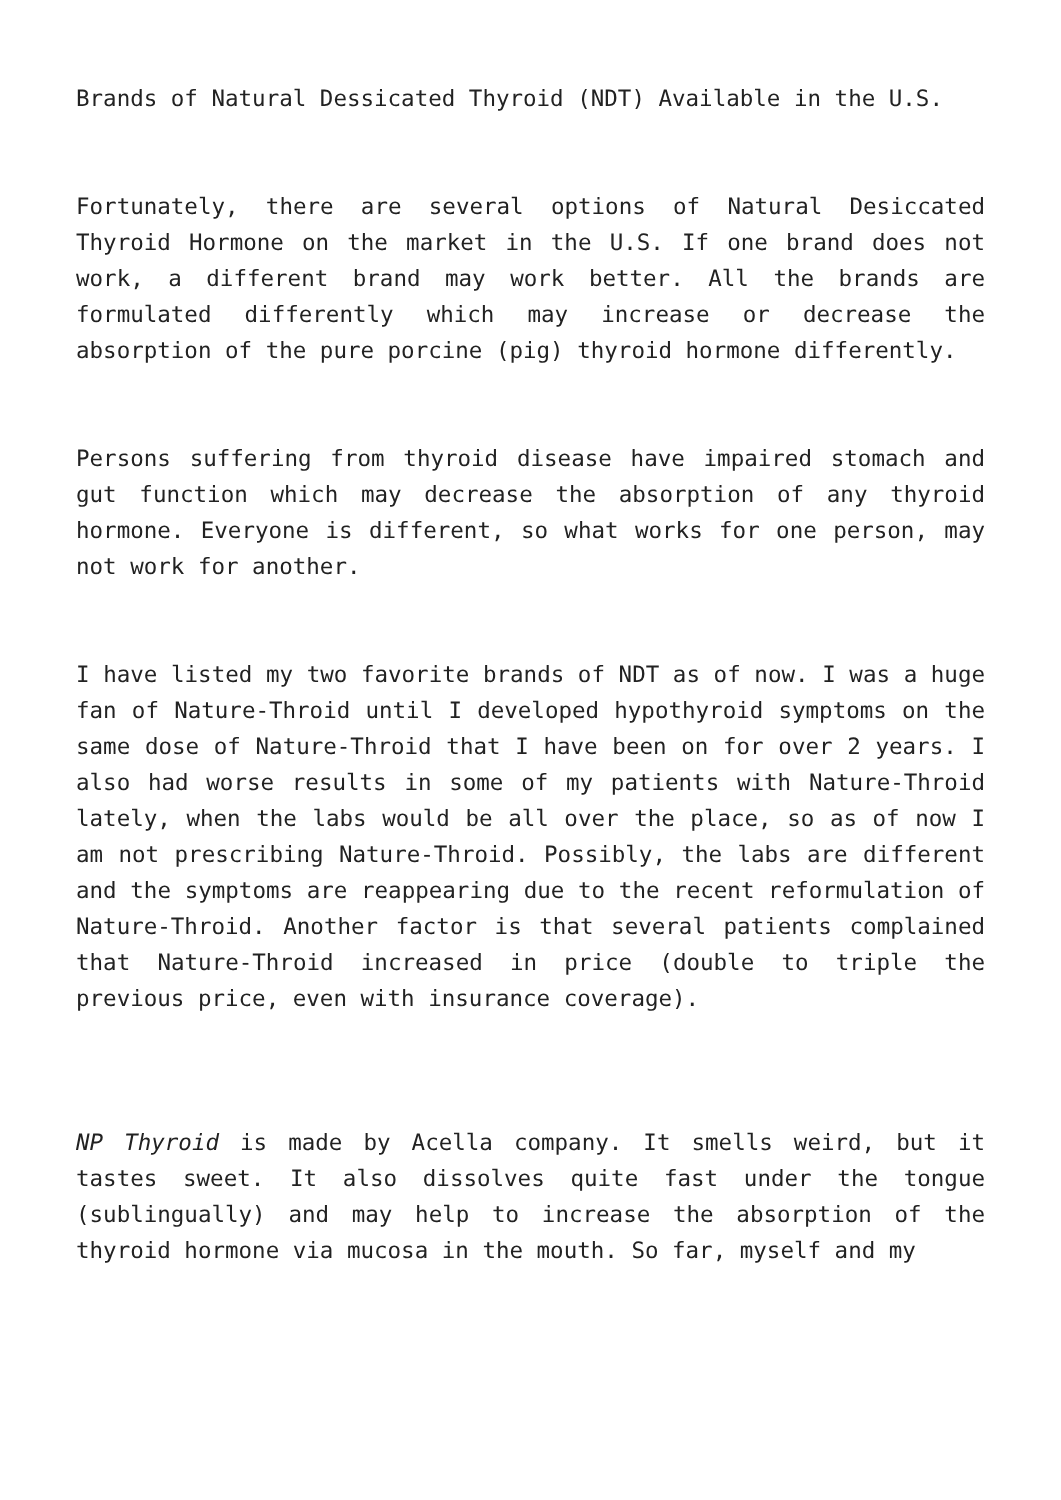Brands of Natural Dessicated Thyroid (NDT) Available in the U.S.
Fortunately, there are several options of Natural Desiccated Thyroid Hormone on the market in the U.S. If one brand does not work, a different brand may work better. All the brands are formulated differently which may increase or decrease the absorption of the pure porcine (pig) thyroid hormone differently.
Persons suffering from thyroid disease have impaired stomach and gut function which may decrease the absorption of any thyroid hormone. Everyone is different, so what works for one person, may not work for another.
I have listed my two favorite brands of NDT as of now. I was a huge fan of Nature-Throid until I developed hypothyroid symptoms on the same dose of Nature-Throid that I have been on for over 2 years. I also had worse results in some of my patients with Nature-Throid lately, when the labs would be all over the place, so as of now I am not prescribing Nature-Throid. Possibly, the labs are different and the symptoms are reappearing due to the recent reformulation of Nature-Throid. Another factor is that several patients complained that Nature-Throid increased in price (double to triple the previous price, even with insurance coverage).
NP Thyroid is made by Acella company. It smells weird, but it tastes sweet. It also dissolves quite fast under the tongue (sublingually) and may help to increase the absorption of the thyroid hormone via mucosa in the mouth. So far, myself and my